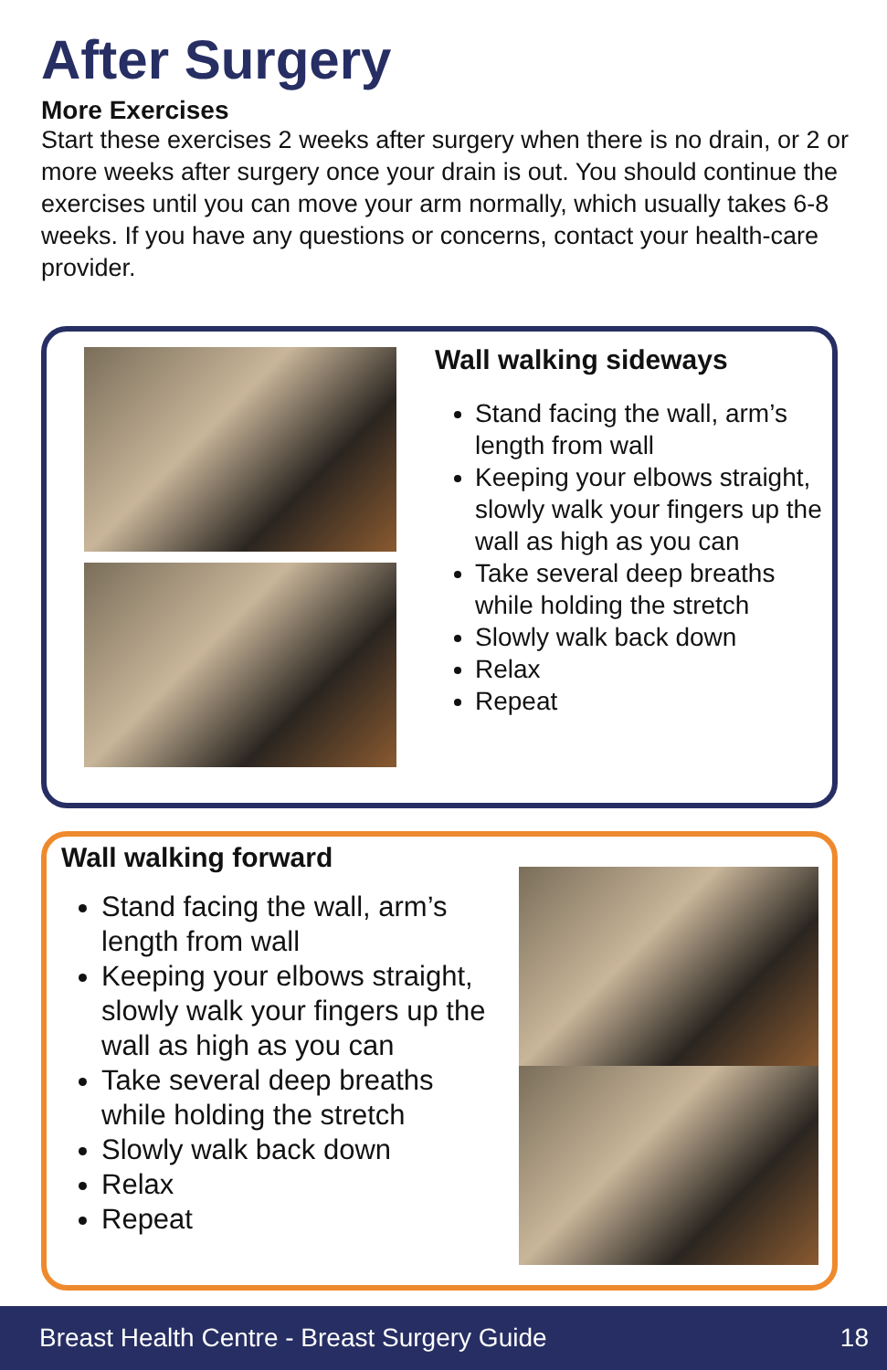After Surgery
More Exercises
Start these exercises 2 weeks after surgery when there is no drain, or 2 or more weeks after surgery once your drain is out. You should continue the exercises until you can move your arm normally, which usually takes 6-8 weeks. If you have any questions or concerns, contact your health-care provider.
Wall walking sideways
Stand facing the wall, arm’s length from wall
Keeping your elbows straight, slowly walk your fingers up the wall as high as you can
Take several deep breaths while holding the stretch
Slowly walk back down
Relax
Repeat
Wall walking forward
Stand facing the wall, arm’s length from wall
Keeping your elbows straight, slowly walk your fingers up the wall as high as you can
Take several deep breaths while holding the stretch
Slowly walk back down
Relax
Repeat
Breast Health Centre - Breast Surgery Guide 18